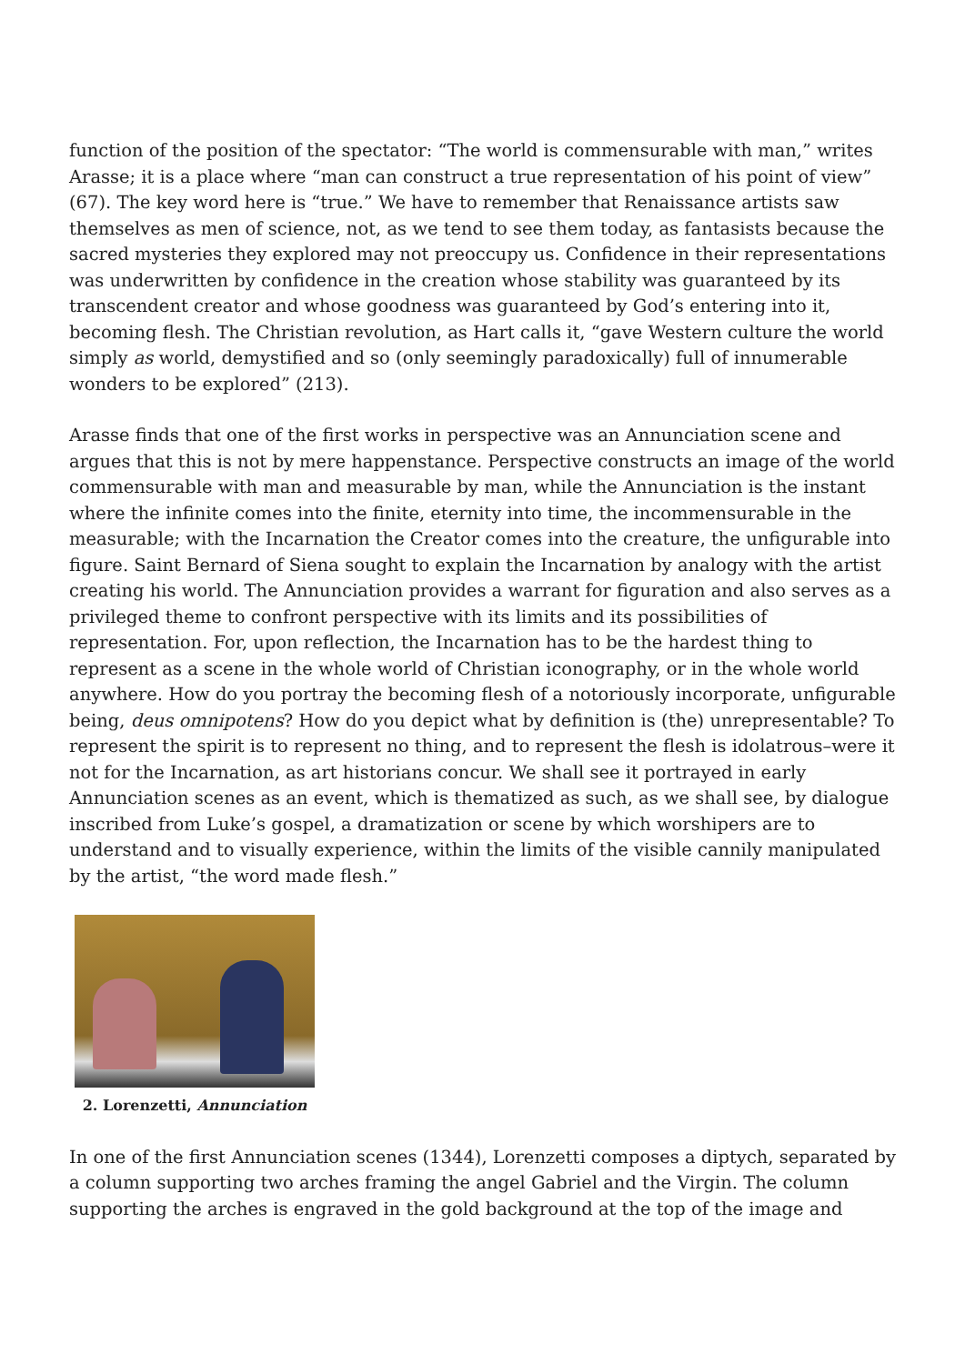function of the position of the spectator: “The world is commensurable with man,” writes Arasse; it is a place where “man can construct a true representation of his point of view” (67). The key word here is “true.” We have to remember that Renaissance artists saw themselves as men of science, not, as we tend to see them today, as fantasists because the sacred mysteries they explored may not preoccupy us. Confidence in their representations was underwritten by confidence in the creation whose stability was guaranteed by its transcendent creator and whose goodness was guaranteed by God’s entering into it, becoming flesh. The Christian revolution, as Hart calls it, “gave Western culture the world simply as world, demystified and so (only seemingly paradoxically) full of innumerable wonders to be explored” (213).
Arasse finds that one of the first works in perspective was an Annunciation scene and argues that this is not by mere happenstance. Perspective constructs an image of the world commensurable with man and measurable by man, while the Annunciation is the instant where the infinite comes into the finite, eternity into time, the incommensurable in the measurable; with the Incarnation the Creator comes into the creature, the unfigurable into figure. Saint Bernard of Siena sought to explain the Incarnation by analogy with the artist creating his world. The Annunciation provides a warrant for figuration and also serves as a privileged theme to confront perspective with its limits and its possibilities of representation. For, upon reflection, the Incarnation has to be the hardest thing to represent as a scene in the whole world of Christian iconography, or in the whole world anywhere. How do you portray the becoming flesh of a notoriously incorporate, unfigurable being, deus omnipotens? How do you depict what by definition is (the) unrepresentable? To represent the spirit is to represent no thing, and to represent the flesh is idolatrous–were it not for the Incarnation, as art historians concur. We shall see it portrayed in early Annunciation scenes as an event, which is thematized as such, as we shall see, by dialogue inscribed from Luke’s gospel, a dramatization or scene by which worshipers are to understand and to visually experience, within the limits of the visible cannily manipulated by the artist, “the word made flesh.”
2. Lorenzetti, Annunciation
In one of the first Annunciation scenes (1344), Lorenzetti composes a diptych, separated by a column supporting two arches framing the angel Gabriel and the Virgin. The column supporting the arches is engraved in the gold background at the top of the image and